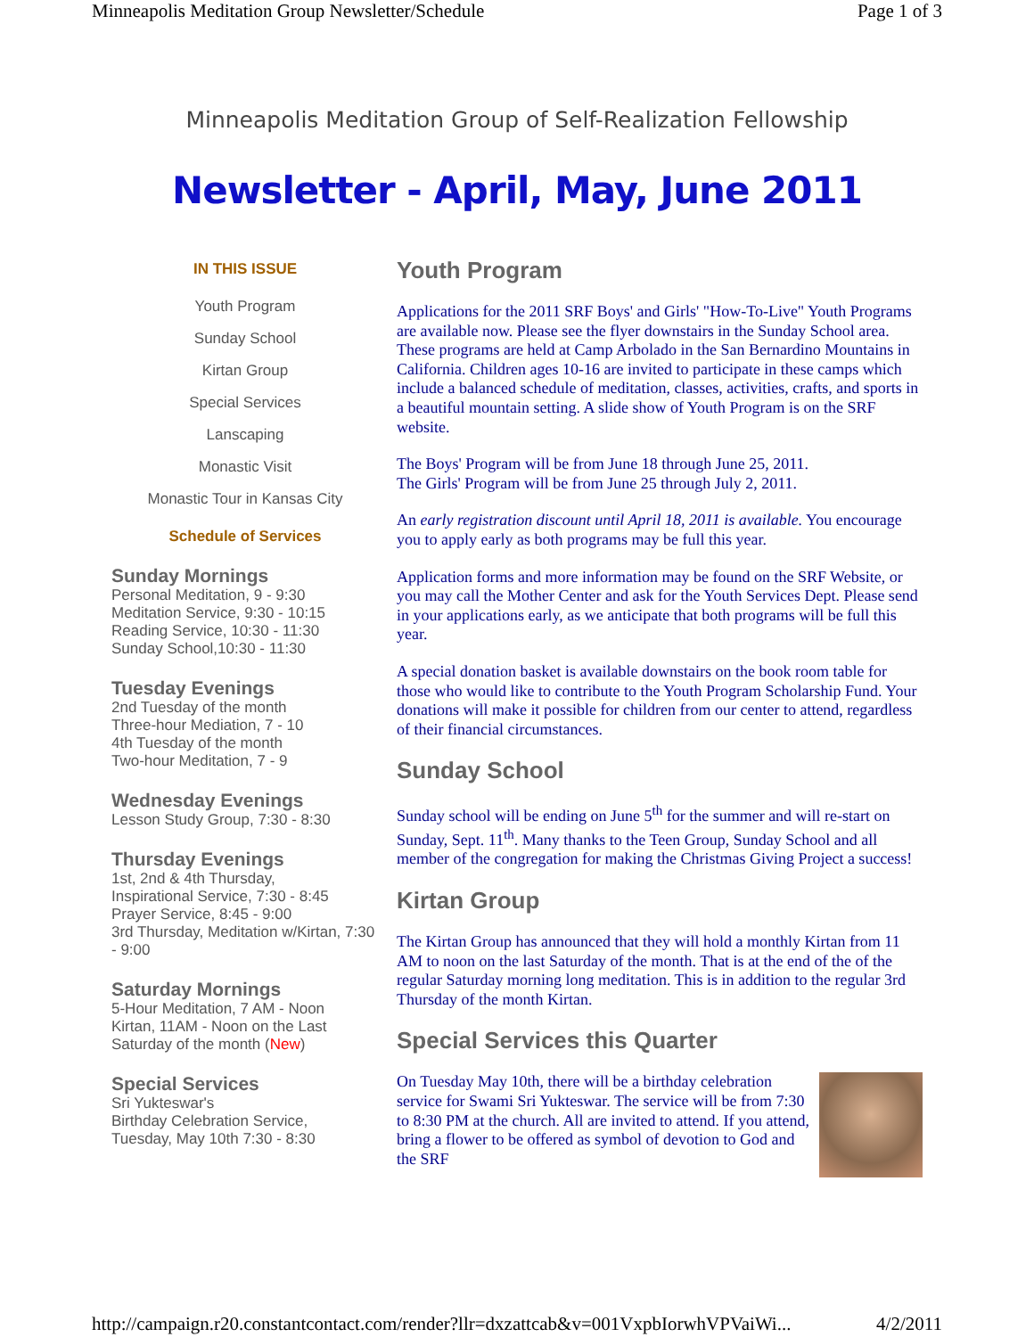Minneapolis Meditation Group Newsletter/Schedule Page 1 of 3
Minneapolis Meditation Group of Self-Realization Fellowship
Newsletter - April, May, June 2011
IN THIS ISSUE
Youth Program
Sunday School
Kirtan Group
Special Services
Lanscaping
Monastic Visit
Monastic Tour in Kansas City
Schedule of Services
Sunday Mornings
Personal Meditation, 9 - 9:30
Meditation Service, 9:30 - 10:15
Reading Service, 10:30 - 11:30
Sunday School,10:30 - 11:30
Tuesday Evenings
2nd Tuesday of the month
Three-hour Mediation, 7 - 10
4th Tuesday of the month
Two-hour Meditation, 7 - 9
Wednesday Evenings
Lesson Study Group, 7:30 - 8:30
Thursday Evenings
1st, 2nd & 4th Thursday,
Inspirational Service, 7:30 - 8:45
Prayer Service, 8:45 - 9:00
3rd Thursday, Meditation w/Kirtan, 7:30 - 9:00
Saturday Mornings
5-Hour Meditation, 7 AM - Noon
Kirtan, 11AM - Noon on the Last Saturday of the month (New)
Special Services
Sri Yukteswar's
Birthday Celebration Service,
Tuesday, May 10th 7:30 - 8:30
Youth Program
Applications for the 2011 SRF Boys' and Girls' "How-To-Live" Youth Programs are available now. Please see the flyer downstairs in the Sunday School area. These programs are held at Camp Arbolado in the San Bernardino Mountains in California. Children ages 10-16 are invited to participate in these camps which include a balanced schedule of meditation, classes, activities, crafts, and sports in a beautiful mountain setting. A slide show of Youth Program is on the SRF website.
The Boys' Program will be from June 18 through June 25, 2011.
The Girls' Program will be from June 25 through July 2, 2011.
An early registration discount until April 18, 2011 is available. You encourage you to apply early as both programs may be full this year.
Application forms and more information may be found on the SRF Website, or you may call the Mother Center and ask for the Youth Services Dept. Please send in your applications early, as we anticipate that both programs will be full this year.
A special donation basket is available downstairs on the book room table for those who would like to contribute to the Youth Program Scholarship Fund. Your donations will make it possible for children from our center to attend, regardless of their financial circumstances.
Sunday School
Sunday school will be ending on June 5<sup>th</sup> for the summer and will re-start on Sunday, Sept. 11<sup>th</sup>. Many thanks to the Teen Group, Sunday School and all member of the congregation for making the Christmas Giving Project a success!
Kirtan Group
The Kirtan Group has announced that they will hold a monthly Kirtan from 11 AM to noon on the last Saturday of the month. That is at the end of the of the regular Saturday morning long meditation. This is in addition to the regular 3rd Thursday of the month Kirtan.
Special Services this Quarter
On Tuesday May 10th, there will be a birthday celebration service for Swami Sri Yukteswar. The service will be from 7:30 to 8:30 PM at the church. All are invited to attend. If you attend, bring a flower to be offered as symbol of devotion to God and the SRF
http://campaign.r20.constantcontact.com/render?llr=dxzattcab&v=001VxpbIorwhVPVaiWi... 4/2/2011